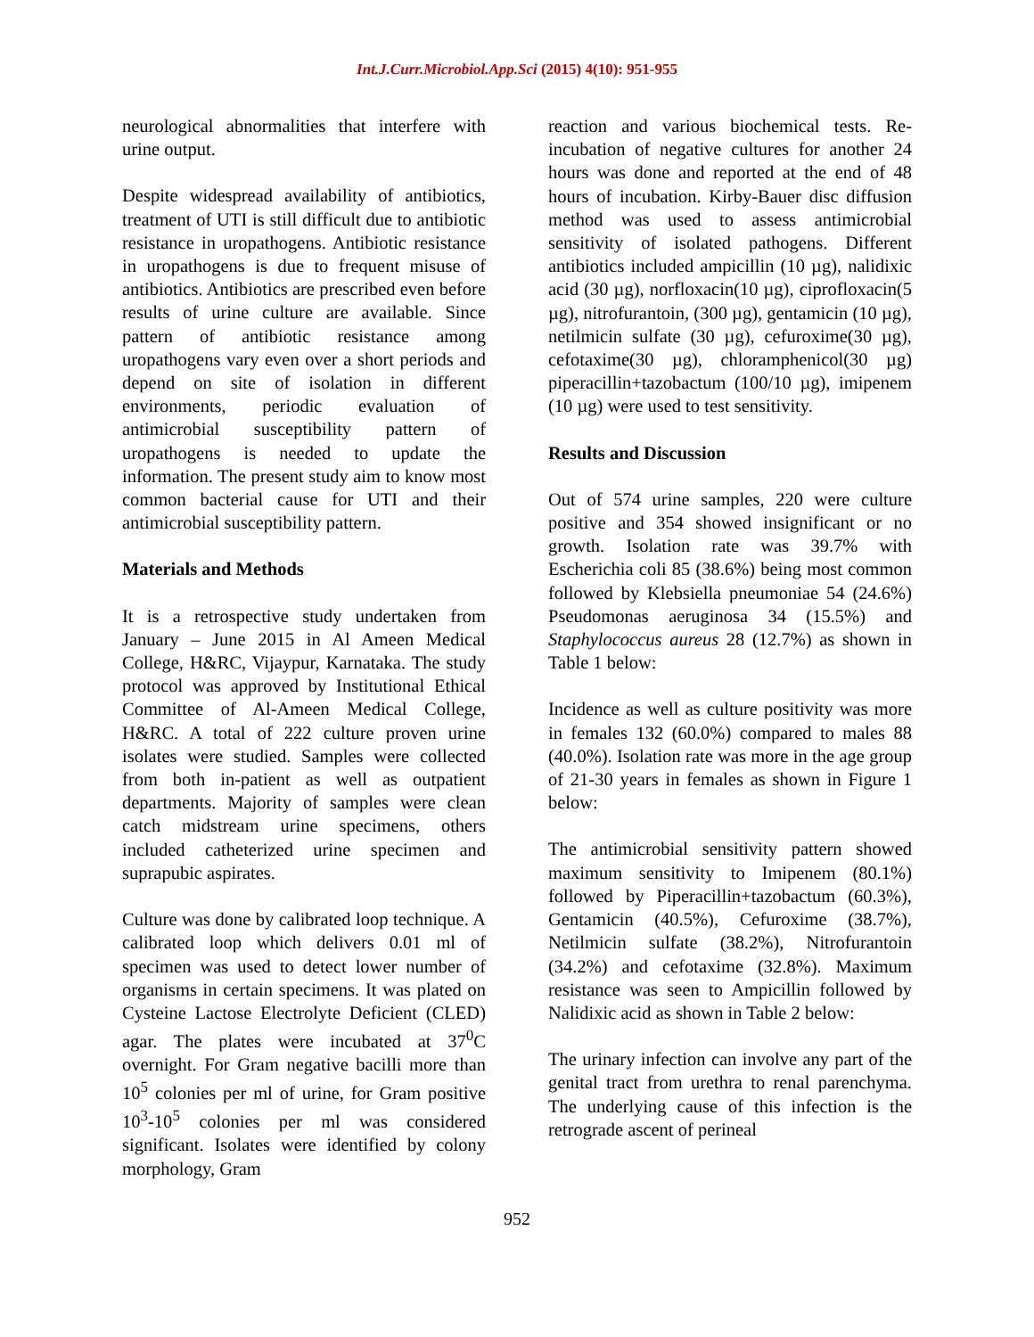Int.J.Curr.Microbiol.App.Sci (2015) 4(10): 951-955
neurological abnormalities that interfere with urine output.
Despite widespread availability of antibiotics, treatment of UTI is still difficult due to antibiotic resistance in uropathogens. Antibiotic resistance in uropathogens is due to frequent misuse of antibiotics. Antibiotics are prescribed even before results of urine culture are available. Since pattern of antibiotic resistance among uropathogens vary even over a short periods and depend on site of isolation in different environments, periodic evaluation of antimicrobial susceptibility pattern of uropathogens is needed to update the information. The present study aim to know most common bacterial cause for UTI and their antimicrobial susceptibility pattern.
Materials and Methods
It is a retrospective study undertaken from January – June 2015 in Al Ameen Medical College, H&RC, Vijaypur, Karnataka. The study protocol was approved by Institutional Ethical Committee of Al-Ameen Medical College, H&RC. A total of 222 culture proven urine isolates were studied. Samples were collected from both in-patient as well as outpatient departments. Majority of samples were clean catch midstream urine specimens, others included catheterized urine specimen and suprapubic aspirates.
Culture was done by calibrated loop technique. A calibrated loop which delivers 0.01 ml of specimen was used to detect lower number of organisms in certain specimens. It was plated on Cysteine Lactose Electrolyte Deficient (CLED) agar. The plates were incubated at 37<sup>0</sup>C overnight. For Gram negative bacilli more than 10<sup>5</sup> colonies per ml of urine, for Gram positive 10<sup>3</sup>-10<sup>5</sup> colonies per ml was considered significant. Isolates were identified by colony morphology, Gram
reaction and various biochemical tests. Re-incubation of negative cultures for another 24 hours was done and reported at the end of 48 hours of incubation. Kirby-Bauer disc diffusion method was used to assess antimicrobial sensitivity of isolated pathogens. Different antibiotics included ampicillin (10 µg), nalidixic acid (30 µg), norfloxacin(10 µg), ciprofloxacin(5 µg), nitrofurantoin, (300 µg), gentamicin (10 µg), netilmicin sulfate (30 µg), cefuroxime(30 µg), cefotaxime(30 µg), chloramphenicol(30 µg) piperacillin+tazobactum (100/10 µg), imipenem (10 µg) were used to test sensitivity.
Results and Discussion
Out of 574 urine samples, 220 were culture positive and 354 showed insignificant or no growth. Isolation rate was 39.7% with Escherichia coli 85 (38.6%) being most common followed by Klebsiella pneumoniae 54 (24.6%) Pseudomonas aeruginosa 34 (15.5%) and Staphylococcus aureus 28 (12.7%) as shown in Table 1 below:
Incidence as well as culture positivity was more in females 132 (60.0%) compared to males 88 (40.0%). Isolation rate was more in the age group of 21-30 years in females as shown in Figure 1 below:
The antimicrobial sensitivity pattern showed maximum sensitivity to Imipenem (80.1%) followed by Piperacillin+tazobactum (60.3%), Gentamicin (40.5%), Cefuroxime (38.7%), Netilmicin sulfate (38.2%), Nitrofurantoin (34.2%) and cefotaxime (32.8%). Maximum resistance was seen to Ampicillin followed by Nalidixic acid as shown in Table 2 below:
The urinary infection can involve any part of the genital tract from urethra to renal parenchyma. The underlying cause of this infection is the retrograde ascent of perineal
952